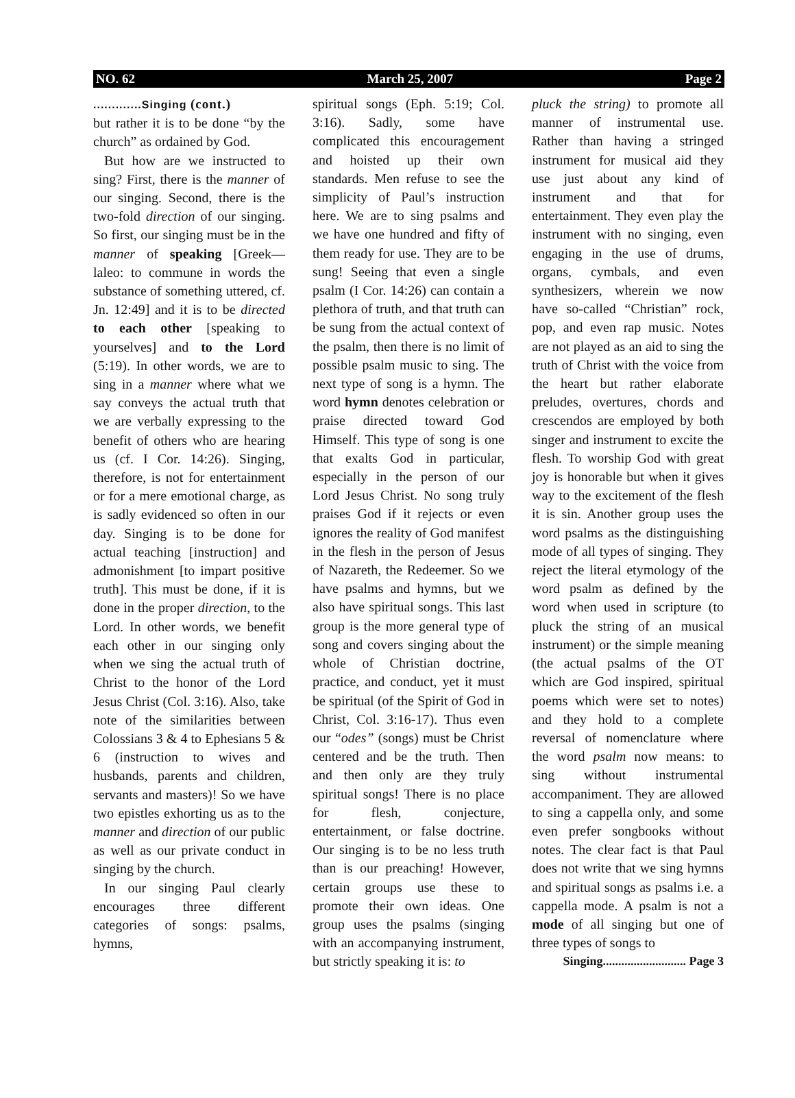NO. 62 March 25, 2007 Page 2
.............Singing (cont.)
but rather it is to be done “by the church” as ordained by God.
But how are we instructed to sing? First, there is the manner of our singing. Second, there is the two-fold direction of our singing. So first, our singing must be in the manner of speaking [Greek—laleo: to commune in words the substance of something uttered, cf. Jn. 12:49] and it is to be directed to each other [speaking to yourselves] and to the Lord (5:19). In other words, we are to sing in a manner where what we say conveys the actual truth that we are verbally expressing to the benefit of others who are hearing us (cf. I Cor. 14:26). Singing, therefore, is not for entertainment or for a mere emotional charge, as is sadly evidenced so often in our day. Singing is to be done for actual teaching [instruction] and admonishment [to impart positive truth]. This must be done, if it is done in the proper direction, to the Lord. In other words, we benefit each other in our singing only when we sing the actual truth of Christ to the honor of the Lord Jesus Christ (Col. 3:16). Also, take note of the similarities between Colossians 3 & 4 to Ephesians 5 & 6 (instruction to wives and husbands, parents and children, servants and masters)! So we have two epistles exhorting us as to the manner and direction of our public as well as our private conduct in singing by the church.
In our singing Paul clearly encourages three different categories of songs: psalms, hymns,
spiritual songs (Eph. 5:19; Col. 3:16). Sadly, some have complicated this encouragement and hoisted up their own standards. Men refuse to see the simplicity of Paul’s instruction here. We are to sing psalms and we have one hundred and fifty of them ready for use. They are to be sung! Seeing that even a single psalm (I Cor. 14:26) can contain a plethora of truth, and that truth can be sung from the actual context of the psalm, then there is no limit of possible psalm music to sing. The next type of song is a hymn. The word hymn denotes celebration or praise directed toward God Himself. This type of song is one that exalts God in particular, especially in the person of our Lord Jesus Christ. No song truly praises God if it rejects or even ignores the reality of God manifest in the flesh in the person of Jesus of Nazareth, the Redeemer. So we have psalms and hymns, but we also have spiritual songs. This last group is the more general type of song and covers singing about the whole of Christian doctrine, practice, and conduct, yet it must be spiritual (of the Spirit of God in Christ, Col. 3:16-17). Thus even our “odes” (songs) must be Christ centered and be the truth. Then and then only are they truly spiritual songs! There is no place for flesh, conjecture, entertainment, or false doctrine. Our singing is to be no less truth than is our preaching! However, certain groups use these to promote their own ideas. One group uses the psalms (singing with an accompanying instrument, but strictly speaking it is: to
pluck the string) to promote all manner of instrumental use. Rather than having a stringed instrument for musical aid they use just about any kind of instrument and that for entertainment. They even play the instrument with no singing, even engaging in the use of drums, organs, cymbals, and even synthesizers, wherein we now have so-called “Christian” rock, pop, and even rap music. Notes are not played as an aid to sing the truth of Christ with the voice from the heart but rather elaborate preludes, overtures, chords and crescendos are employed by both singer and instrument to excite the flesh. To worship God with great joy is honorable but when it gives way to the excitement of the flesh it is sin. Another group uses the word psalms as the distinguishing mode of all types of singing. They reject the literal etymology of the word psalm as defined by the word when used in scripture (to pluck the string of an musical instrument) or the simple meaning (the actual psalms of the OT which are God inspired, spiritual poems which were set to notes) and they hold to a complete reversal of nomenclature where the word psalm now means: to sing without instrumental accompaniment. They are allowed to sing a cappella only, and some even prefer songbooks without notes. The clear fact is that Paul does not write that we sing hymns and spiritual songs as psalms i.e. a cappella mode. A psalm is not a mode of all singing but one of three types of songs to
Singing........................... Page 3